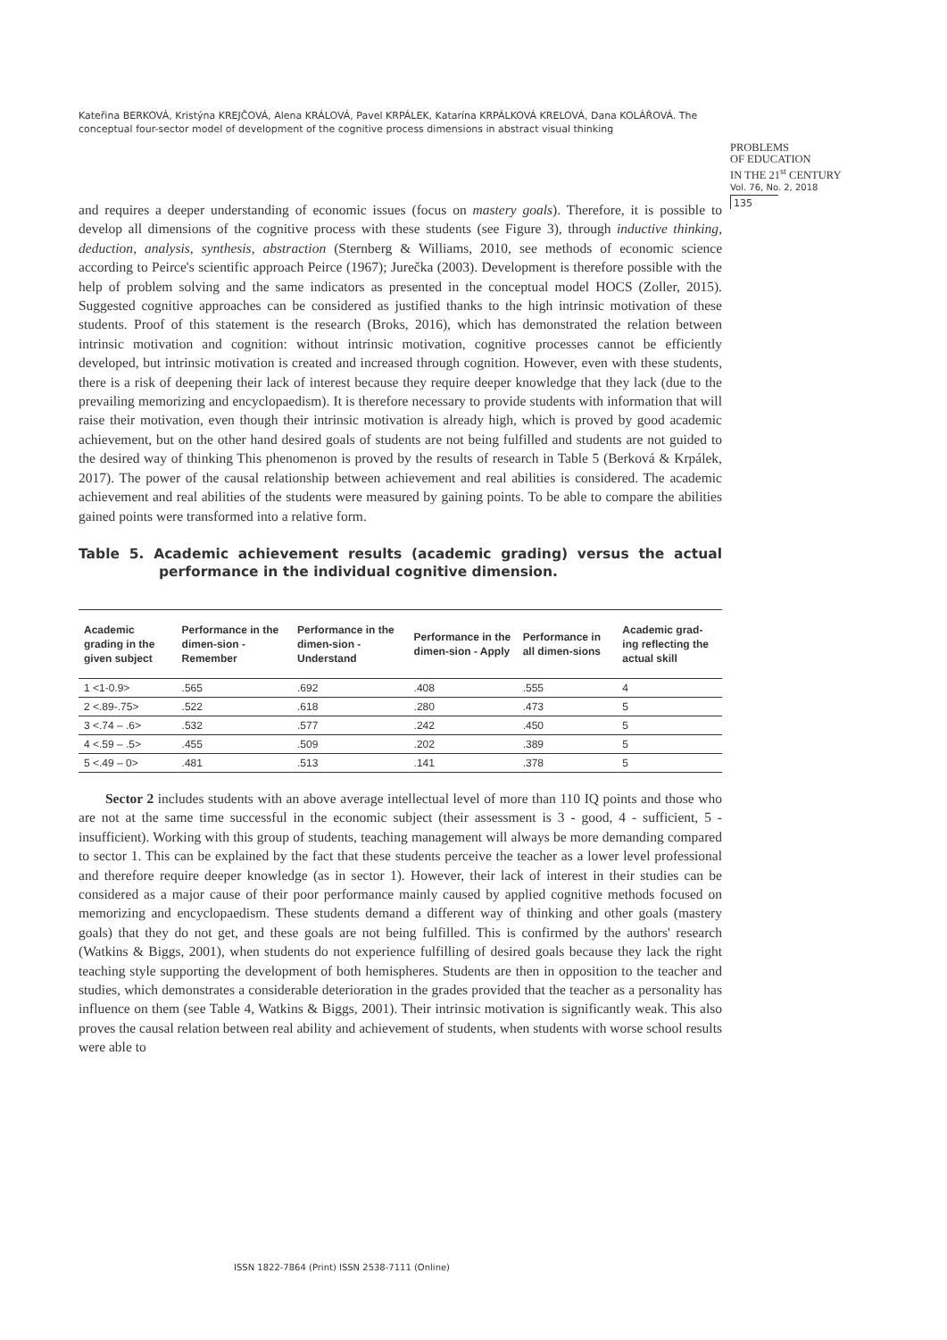Kateřina BERKOVÁ, Kristýna KREJČOVÁ, Alena KRÁLOVÁ, Pavel KRPÁLEK, Katarína KRPÁLKOVÁ KRELOVÁ, Dana KOLÁŘOVÁ. The conceptual four-sector model of development of the cognitive process dimensions in abstract visual thinking
PROBLEMS
OF EDUCATION
IN THE 21<sup>st</sup> CENTURY
Vol. 76, No. 2, 2018
135
and requires a deeper understanding of economic issues (focus on mastery goals). Therefore, it is possible to develop all dimensions of the cognitive process with these students (see Figure 3), through inductive thinking, deduction, analysis, synthesis, abstraction (Sternberg & Williams, 2010, see methods of economic science according to Peirce's scientific approach Peirce (1967); Jurečka (2003). Development is therefore possible with the help of problem solving and the same indicators as presented in the conceptual model HOCS (Zoller, 2015). Suggested cognitive approaches can be considered as justified thanks to the high intrinsic motivation of these students. Proof of this statement is the research (Broks, 2016), which has demonstrated the relation between intrinsic motivation and cognition: without intrinsic motivation, cognitive processes cannot be efficiently developed, but intrinsic motivation is created and increased through cognition. However, even with these students, there is a risk of deepening their lack of interest because they require deeper knowledge that they lack (due to the prevailing memorizing and encyclopaedism). It is therefore necessary to provide students with information that will raise their motivation, even though their intrinsic motivation is already high, which is proved by good academic achievement, but on the other hand desired goals of students are not being fulfilled and students are not guided to the desired way of thinking This phenomenon is proved by the results of research in Table 5 (Berková & Krpálek, 2017). The power of the causal relationship between achievement and real abilities is considered. The academic achievement and real abilities of the students were measured by gaining points. To be able to compare the abilities gained points were transformed into a relative form.
Table 5. Academic achievement results (academic grading) versus the actual performance in the individual cognitive dimension.
| Academic grading in the given subject | Performance in the dimen-sion - Remember | Performance in the dimen-sion - Understand | Performance in the dimen-sion - Apply | Performance in all dimen-sions | Academic grad-ing reflecting the actual skill |
| --- | --- | --- | --- | --- | --- |
| 1 <1-0.9> | .565 | .692 | .408 | .555 | 4 |
| 2 <.89-.75> | .522 | .618 | .280 | .473 | 5 |
| 3 <.74 – .6> | .532 | .577 | .242 | .450 | 5 |
| 4 <.59 – .5> | .455 | .509 | .202 | .389 | 5 |
| 5 <.49 – 0> | .481 | .513 | .141 | .378 | 5 |
Sector 2 includes students with an above average intellectual level of more than 110 IQ points and those who are not at the same time successful in the economic subject (their assessment is 3 - good, 4 - sufficient, 5 - insufficient). Working with this group of students, teaching management will always be more demanding compared to sector 1. This can be explained by the fact that these students perceive the teacher as a lower level professional and therefore require deeper knowledge (as in sector 1). However, their lack of interest in their studies can be considered as a major cause of their poor performance mainly caused by applied cognitive methods focused on memorizing and encyclopaedism. These students demand a different way of thinking and other goals (mastery goals) that they do not get, and these goals are not being fulfilled. This is confirmed by the authors' research (Watkins & Biggs, 2001), when students do not experience fulfilling of desired goals because they lack the right teaching style supporting the development of both hemispheres. Students are then in opposition to the teacher and studies, which demonstrates a considerable deterioration in the grades provided that the teacher as a personality has influence on them (see Table 4, Watkins & Biggs, 2001). Their intrinsic motivation is significantly weak. This also proves the causal relation between real ability and achievement of students, when students with worse school results were able to
ISSN 1822-7864 (Print) ISSN 2538-7111 (Online)